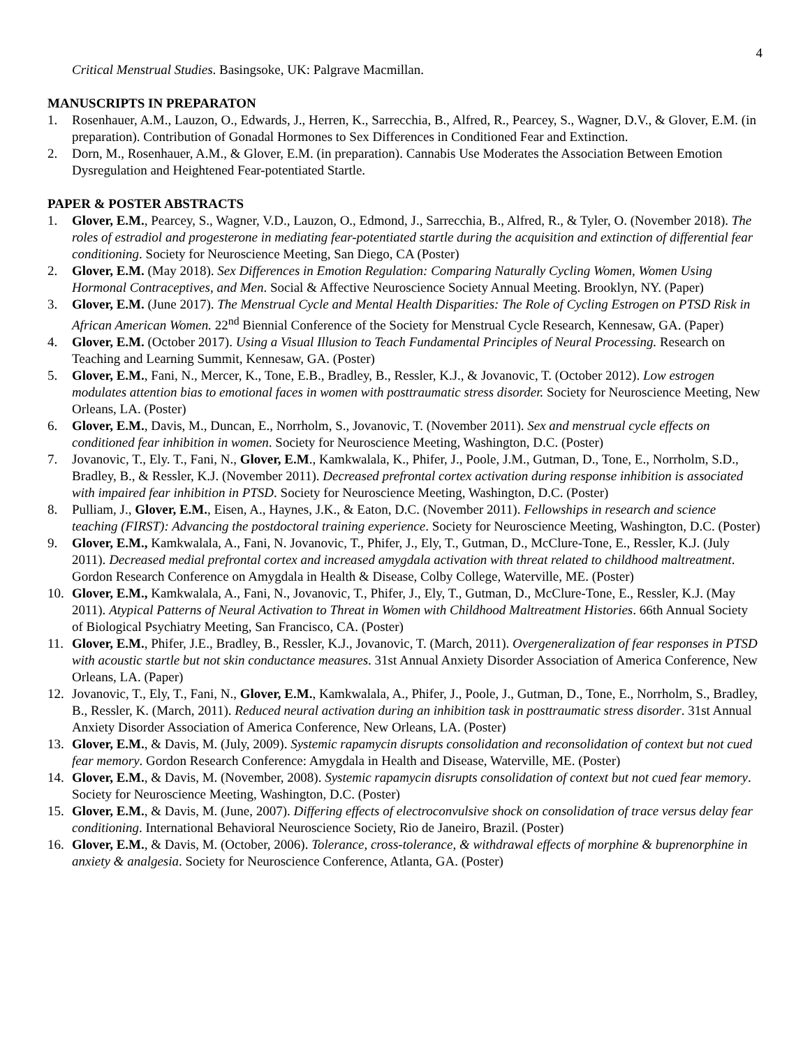4
Critical Menstrual Studies. Basingsoke, UK: Palgrave Macmillan.
MANUSCRIPTS IN PREPARATON
1. Rosenhauer, A.M., Lauzon, O., Edwards, J., Herren, K., Sarrecchia, B., Alfred, R., Pearcey, S., Wagner, D.V., & Glover, E.M. (in preparation). Contribution of Gonadal Hormones to Sex Differences in Conditioned Fear and Extinction.
2. Dorn, M., Rosenhauer, A.M., & Glover, E.M. (in preparation). Cannabis Use Moderates the Association Between Emotion Dysregulation and Heightened Fear-potentiated Startle.
PAPER & POSTER ABSTRACTS
1. Glover, E.M., Pearcey, S., Wagner, V.D., Lauzon, O., Edmond, J., Sarrecchia, B., Alfred, R., & Tyler, O. (November 2018). The roles of estradiol and progesterone in mediating fear-potentiated startle during the acquisition and extinction of differential fear conditioning. Society for Neuroscience Meeting, San Diego, CA (Poster)
2. Glover, E.M. (May 2018). Sex Differences in Emotion Regulation: Comparing Naturally Cycling Women, Women Using Hormonal Contraceptives, and Men. Social & Affective Neuroscience Society Annual Meeting. Brooklyn, NY. (Paper)
3. Glover, E.M. (June 2017). The Menstrual Cycle and Mental Health Disparities: The Role of Cycling Estrogen on PTSD Risk in African American Women. 22<sup>nd</sup> Biennial Conference of the Society for Menstrual Cycle Research, Kennesaw, GA. (Paper)
4. Glover, E.M. (October 2017). Using a Visual Illusion to Teach Fundamental Principles of Neural Processing. Research on Teaching and Learning Summit, Kennesaw, GA. (Poster)
5. Glover, E.M., Fani, N., Mercer, K., Tone, E.B., Bradley, B., Ressler, K.J., & Jovanovic, T. (October 2012). Low estrogen modulates attention bias to emotional faces in women with posttraumatic stress disorder. Society for Neuroscience Meeting, New Orleans, LA. (Poster)
6. Glover, E.M., Davis, M., Duncan, E., Norrholm, S., Jovanovic, T. (November 2011). Sex and menstrual cycle effects on conditioned fear inhibition in women. Society for Neuroscience Meeting, Washington, D.C. (Poster)
7. Jovanovic, T., Ely. T., Fani, N., Glover, E.M., Kamkwalala, K., Phifer, J., Poole, J.M., Gutman, D., Tone, E., Norrholm, S.D., Bradley, B., & Ressler, K.J. (November 2011). Decreased prefrontal cortex activation during response inhibition is associated with impaired fear inhibition in PTSD. Society for Neuroscience Meeting, Washington, D.C. (Poster)
8. Pulliam, J., Glover, E.M., Eisen, A., Haynes, J.K., & Eaton, D.C. (November 2011). Fellowships in research and science teaching (FIRST): Advancing the postdoctoral training experience. Society for Neuroscience Meeting, Washington, D.C. (Poster)
9. Glover, E.M., Kamkwalala, A., Fani, N. Jovanovic, T., Phifer, J., Ely, T., Gutman, D., McClure-Tone, E., Ressler, K.J. (July 2011). Decreased medial prefrontal cortex and increased amygdala activation with threat related to childhood maltreatment. Gordon Research Conference on Amygdala in Health & Disease, Colby College, Waterville, ME. (Poster)
10. Glover, E.M., Kamkwalala, A., Fani, N., Jovanovic, T., Phifer, J., Ely, T., Gutman, D., McClure-Tone, E., Ressler, K.J. (May 2011). Atypical Patterns of Neural Activation to Threat in Women with Childhood Maltreatment Histories. 66th Annual Society of Biological Psychiatry Meeting, San Francisco, CA. (Poster)
11. Glover, E.M., Phifer, J.E., Bradley, B., Ressler, K.J., Jovanovic, T. (March, 2011). Overgeneralization of fear responses in PTSD with acoustic startle but not skin conductance measures. 31st Annual Anxiety Disorder Association of America Conference, New Orleans, LA. (Paper)
12. Jovanovic, T., Ely, T., Fani, N., Glover, E.M., Kamkwalala, A., Phifer, J., Poole, J., Gutman, D., Tone, E., Norrholm, S., Bradley, B., Ressler, K. (March, 2011). Reduced neural activation during an inhibition task in posttraumatic stress disorder. 31st Annual Anxiety Disorder Association of America Conference, New Orleans, LA. (Poster)
13. Glover, E.M., & Davis, M. (July, 2009). Systemic rapamycin disrupts consolidation and reconsolidation of context but not cued fear memory. Gordon Research Conference: Amygdala in Health and Disease, Waterville, ME. (Poster)
14. Glover, E.M., & Davis, M. (November, 2008). Systemic rapamycin disrupts consolidation of context but not cued fear memory. Society for Neuroscience Meeting, Washington, D.C. (Poster)
15. Glover, E.M., & Davis, M. (June, 2007). Differing effects of electroconvulsive shock on consolidation of trace versus delay fear conditioning. International Behavioral Neuroscience Society, Rio de Janeiro, Brazil. (Poster)
16. Glover, E.M., & Davis, M. (October, 2006). Tolerance, cross-tolerance, & withdrawal effects of morphine & buprenorphine in anxiety & analgesia. Society for Neuroscience Conference, Atlanta, GA. (Poster)